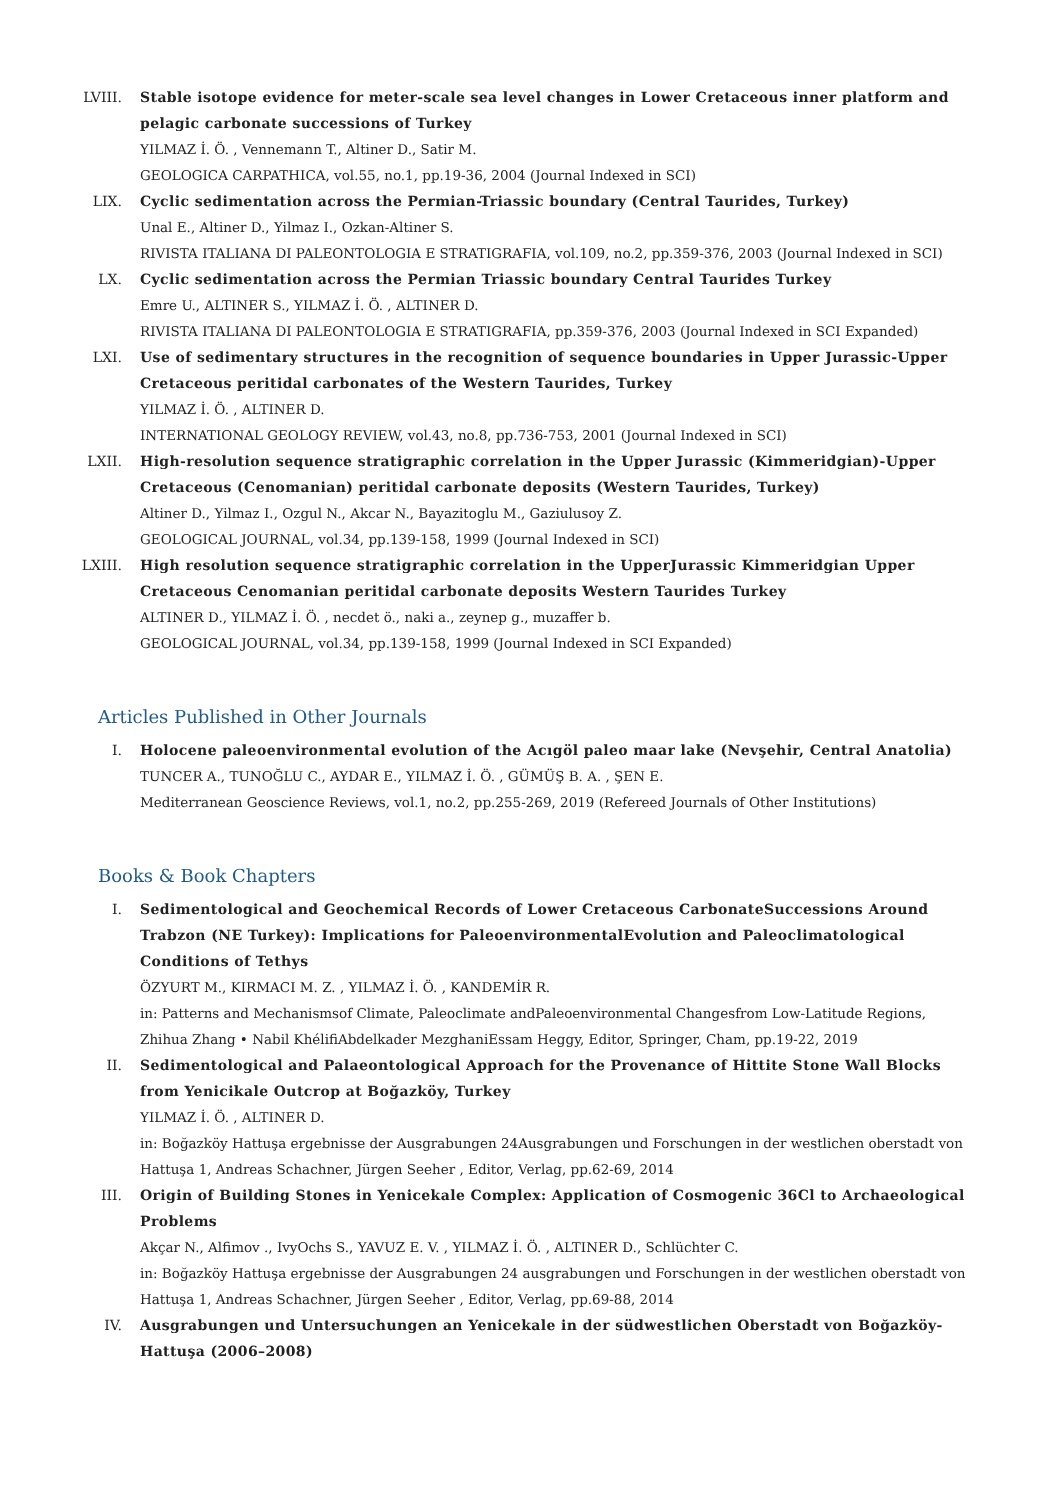LVIII.
Stable isotope evidence for meter-scale sea level changes in Lower Cretaceous inner platform and pelagic carbonate successions of Turkey
YILMAZ İ. Ö. , Vennemann T., Altiner D., Satir M.
GEOLOGICA CARPATHICA, vol.55, no.1, pp.19-36, 2004 (Journal Indexed in SCI)
LIX. Cyclic sedimentation across the Permian-Triassic boundary (Central Taurides, Turkey)
Unal E., Altiner D., Yilmaz I., Ozkan-Altiner S.
RIVISTA ITALIANA DI PALEONTOLOGIA E STRATIGRAFIA, vol.109, no.2, pp.359-376, 2003 (Journal Indexed in SCI)
LX. Cyclic sedimentation across the Permian Triassic boundary Central Taurides Turkey
Emre U., ALTINER S., YILMAZ İ. Ö. , ALTINER D.
RIVISTA ITALIANA DI PALEONTOLOGIA E STRATIGRAFIA, pp.359-376, 2003 (Journal Indexed in SCI Expanded)
LXI. Use of sedimentary structures in the recognition of sequence boundaries in Upper Jurassic-Upper Cretaceous peritidal carbonates of the Western Taurides, Turkey
YILMAZ İ. Ö. , ALTINER D.
INTERNATIONAL GEOLOGY REVIEW, vol.43, no.8, pp.736-753, 2001 (Journal Indexed in SCI)
LXII. High-resolution sequence stratigraphic correlation in the Upper Jurassic (Kimmeridgian)-Upper Cretaceous (Cenomanian) peritidal carbonate deposits (Western Taurides, Turkey)
Altiner D., Yilmaz I., Ozgul N., Akcar N., Bayazitoglu M., Gaziulusoy Z.
GEOLOGICAL JOURNAL, vol.34, pp.139-158, 1999 (Journal Indexed in SCI)
LXIII.
High resolution sequence stratigraphic correlation in the UpperJurassic Kimmeridgian Upper Cretaceous Cenomanian peritidal carbonate deposits Western Taurides Turkey
ALTINER D., YILMAZ İ. Ö. , necdet ö., naki a., zeynep g., muzaffer b.
GEOLOGICAL JOURNAL, vol.34, pp.139-158, 1999 (Journal Indexed in SCI Expanded)
Articles Published in Other Journals
I. Holocene paleoenvironmental evolution of the Acıgöl paleo maar lake (Nevşehir, Central Anatolia)
TUNCER A., TUNOĞLU C., AYDAR E., YILMAZ İ. Ö. , GÜMÜŞ B. A. , ŞEN E.
Mediterranean Geoscience Reviews, vol.1, no.2, pp.255-269, 2019 (Refereed Journals of Other Institutions)
Books & Book Chapters
I. Sedimentological and Geochemical Records of Lower Cretaceous CarbonateSuccessions Around Trabzon (NE Turkey): Implications for PaleoenvironmentalEvolution and Paleoclimatological Conditions of Tethys
ÖZYURT M., KIRMACI M. Z. , YILMAZ İ. Ö. , KANDEMİR R.
in: Patterns and Mechanismsof Climate, Paleoclimate andPaleoenvironmental Changesfrom Low-Latitude Regions, Zhihua Zhang • Nabil KhélifiAbdelkader MezghaniEssam Heggy, Editor, Springer, Cham, pp.19-22, 2019
II. Sedimentological and Palaeontological Approach for the Provenance of Hittite Stone Wall Blocks from Yenicikale Outcrop at Boğazköy, Turkey
YILMAZ İ. Ö. , ALTINER D.
in: Boğazköy Hattuşa ergebnisse der Ausgrabungen 24Ausgrabungen und Forschungen in der westlichen oberstadt von Hattuşa 1, Andreas Schachner, Jürgen Seeher , Editor, Verlag, pp.62-69, 2014
III. Origin of Building Stones in Yenicekale Complex: Application of Cosmogenic 36Cl to Archaeological Problems
Akçar N., Alfimov ., IvyOchs S., YAVUZ E. V. , YILMAZ İ. Ö. , ALTINER D., Schlüchter C.
in: Boğazköy Hattuşa ergebnisse der Ausgrabungen 24 ausgrabungen und Forschungen in der westlichen oberstadt von Hattuşa 1, Andreas Schachner, Jürgen Seeher , Editor, Verlag, pp.69-88, 2014
IV. Ausgrabungen und Untersuchungen an Yenicekale in der südwestlichen Oberstadt von Boğazköy-Hattuşa (2006–2008)